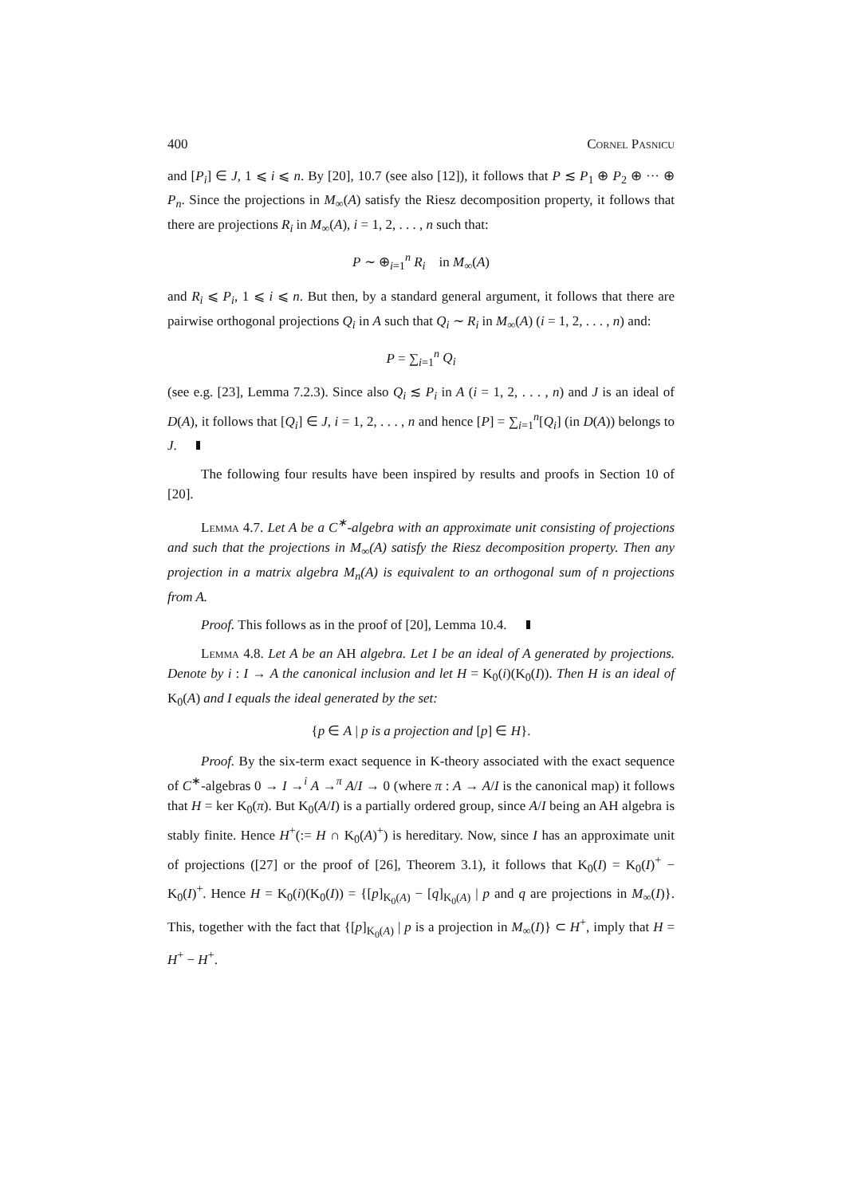400 Cornel Pasnicu
and [P<sub>i</sub>] ∈ J, 1 ⩽ i ⩽ n. By [20], 10.7 (see also [12]), it follows that P ≲ P<sub>1</sub> ⊕ P<sub>2</sub> ⊕ ··· ⊕ P<sub>n</sub>. Since the projections in M<sub>∞</sub>(A) satisfy the Riesz decomposition property, it follows that there are projections R<sub>i</sub> in M<sub>∞</sub>(A), i = 1, 2, . . . , n such that:
P ∼ ⊕<sub>i=1</sub><sup>n</sup> R<sub>i</sub> in M<sub>∞</sub>(A)
and R<sub>i</sub> ⩽ P<sub>i</sub>, 1 ⩽ i ⩽ n. But then, by a standard general argument, it follows that there are pairwise orthogonal projections Q<sub>i</sub> in A such that Q<sub>i</sub> ∼ R<sub>i</sub> in M<sub>∞</sub>(A) (i = 1, 2, . . . , n) and:
P = ∑<sub>i=1</sub><sup>n</sup> Q<sub>i</sub>
(see e.g. [23], Lemma 7.2.3). Since also Q<sub>i</sub> ≲ P<sub>i</sub> in A (i = 1, 2, . . . , n) and J is an ideal of D(A), it follows that [Q<sub>i</sub>] ∈ J, i = 1, 2, . . . , n and hence [P] = ∑<sub>i=1</sub><sup>n</sup>[Q<sub>i</sub>] (in D(A)) belongs to J.
The following four results have been inspired by results and proofs in Section 10 of [20].
Lemma 4.7. Let A be a C<sup>∗</sup>-algebra with an approximate unit consisting of projections and such that the projections in M<sub>∞</sub>(A) satisfy the Riesz decomposition property. Then any projection in a matrix algebra M<sub>n</sub>(A) is equivalent to an orthogonal sum of n projections from A.
Proof. This follows as in the proof of [20], Lemma 10.4.
Lemma 4.8. Let A be an AH algebra. Let I be an ideal of A generated by projections. Denote by i : I → A the canonical inclusion and let H = K<sub>0</sub>(i)(K<sub>0</sub>(I)). Then H is an ideal of K<sub>0</sub>(A) and I equals the ideal generated by the set:
{p ∈ A | p is a projection and [p] ∈ H}.
Proof. By the six-term exact sequence in K-theory associated with the exact sequence of C<sup>∗</sup>-algebras 0 → I →<sup>i</sup> A →<sup>π</sup> A/I → 0 (where π : A → A/I is the canonical map) it follows that H = ker K<sub>0</sub>(π). But K<sub>0</sub>(A/I) is a partially ordered group, since A/I being an AH algebra is stably finite. Hence H<sup>+</sup>(:= H ∩ K<sub>0</sub>(A)<sup>+</sup>) is hereditary. Now, since I has an approximate unit of projections ([27] or the proof of [26], Theorem 3.1), it follows that K<sub>0</sub>(I) = K<sub>0</sub>(I)<sup>+</sup> − K<sub>0</sub>(I)<sup>+</sup>. Hence H = K<sub>0</sub>(i)(K<sub>0</sub>(I)) = {[p]<sub>K<sub>0</sub>(A)</sub> − [q]<sub>K<sub>0</sub>(A)</sub> | p and q are projections in M<sub>∞</sub>(I)}. This, together with the fact that {[p]<sub>K<sub>0</sub>(A)</sub> | p is a projection in M<sub>∞</sub>(I)} ⊂ H<sup>+</sup>, imply that H = H<sup>+</sup> − H<sup>+</sup>.